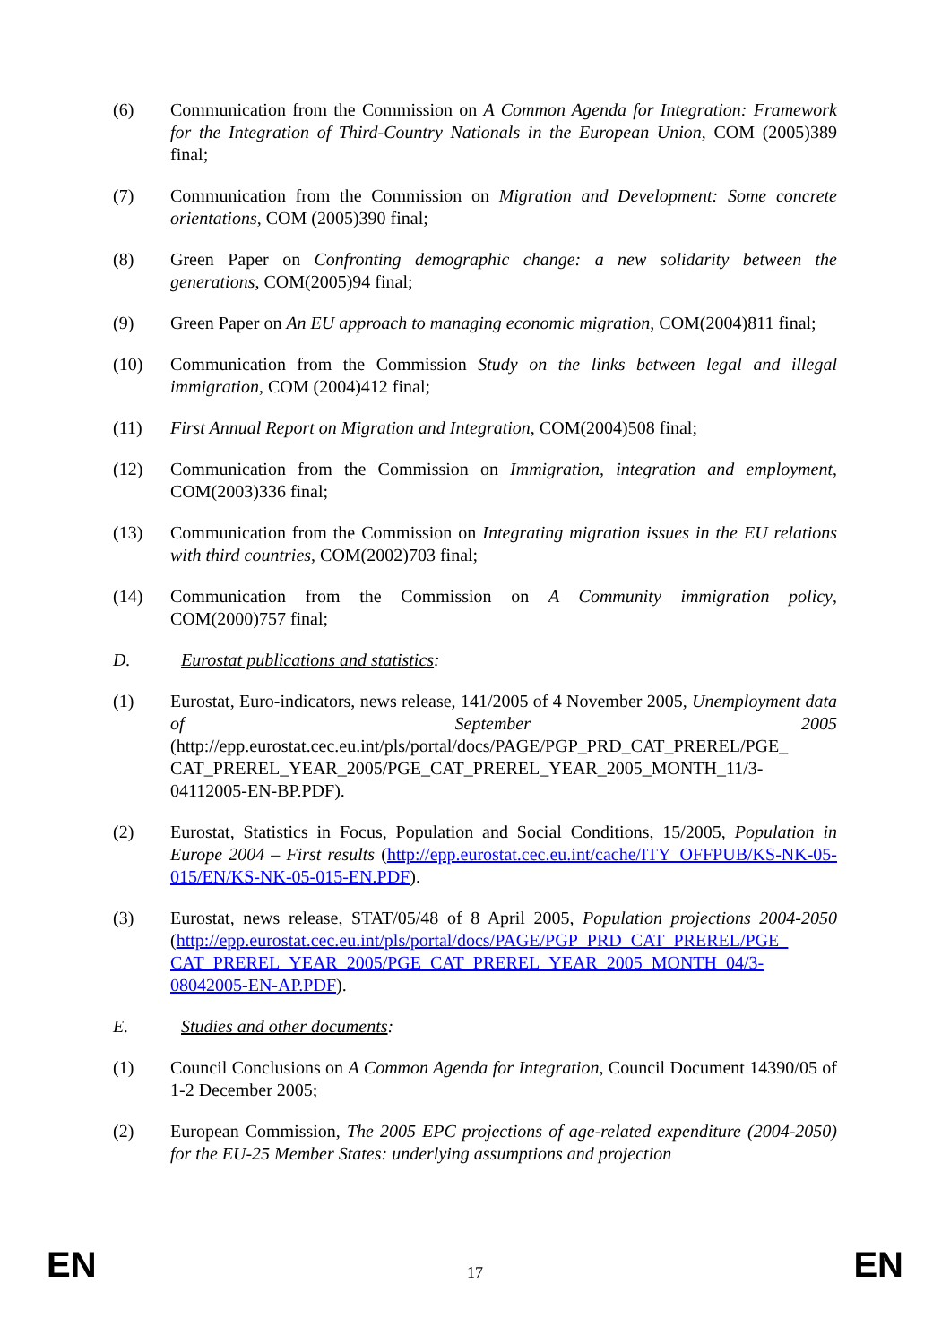(6) Communication from the Commission on A Common Agenda for Integration: Framework for the Integration of Third-Country Nationals in the European Union, COM (2005)389 final;
(7) Communication from the Commission on Migration and Development: Some concrete orientations, COM (2005)390 final;
(8) Green Paper on Confronting demographic change: a new solidarity between the generations, COM(2005)94 final;
(9) Green Paper on An EU approach to managing economic migration, COM(2004)811 final;
(10) Communication from the Commission Study on the links between legal and illegal immigration, COM (2004)412 final;
(11) First Annual Report on Migration and Integration, COM(2004)508 final;
(12) Communication from the Commission on Immigration, integration and employment, COM(2003)336 final;
(13) Communication from the Commission on Integrating migration issues in the EU relations with third countries, COM(2002)703 final;
(14) Communication from the Commission on A Community immigration policy, COM(2000)757 final;
D. Eurostat publications and statistics:
(1) Eurostat, Euro-indicators, news release, 141/2005 of 4 November 2005, Unemployment data of September 2005 (http://epp.eurostat.cec.eu.int/pls/portal/docs/PAGE/PGP_PRD_CAT_PREREL/PGE_ CAT_PREREL_YEAR_2005/PGE_CAT_PREREL_YEAR_2005_MONTH_11/3-04112005-EN-BP.PDF).
(2) Eurostat, Statistics in Focus, Population and Social Conditions, 15/2005, Population in Europe 2004 – First results (http://epp.eurostat.cec.eu.int/cache/ITY_OFFPUB/KS-NK-05-015/EN/KS-NK-05-015-EN.PDF).
(3) Eurostat, news release, STAT/05/48 of 8 April 2005, Population projections 2004-2050 (http://epp.eurostat.cec.eu.int/pls/portal/docs/PAGE/PGP_PRD_CAT_PREREL/PGE_ CAT_PREREL_YEAR_2005/PGE_CAT_PREREL_YEAR_2005_MONTH_04/3-08042005-EN-AP.PDF).
E. Studies and other documents:
(1) Council Conclusions on A Common Agenda for Integration, Council Document 14390/05 of 1-2 December 2005;
(2) European Commission, The 2005 EPC projections of age-related expenditure (2004-2050) for the EU-25 Member States: underlying assumptions and projection
EN 17 EN